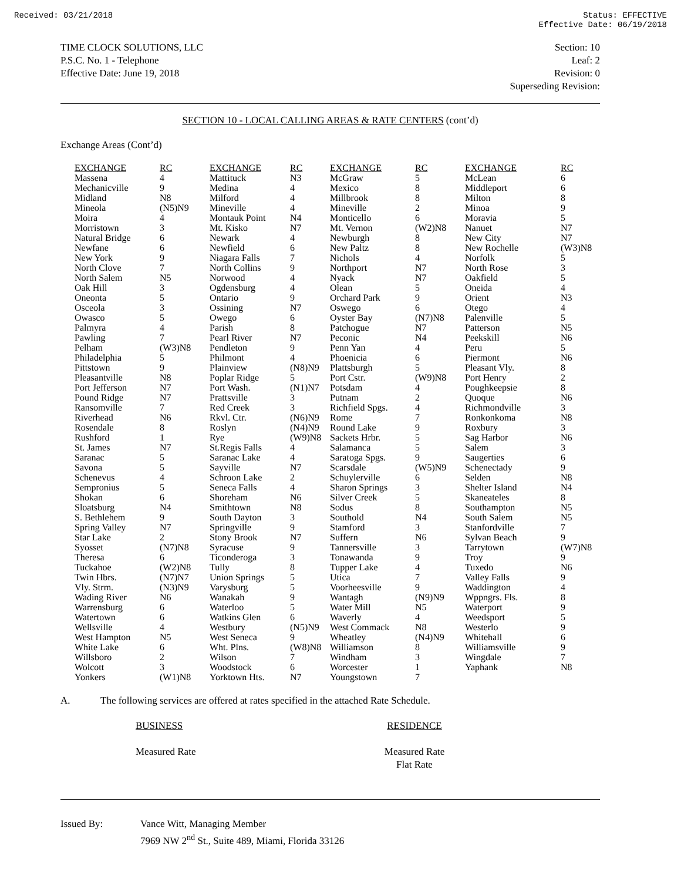Received: 03/21/2018 Status: EFFECTIVE
Effective Date: 06/19/2018
TIME CLOCK SOLUTIONS, LLC
P.S.C. No. 1 - Telephone
Effective Date: June 19, 2018
Section: 10
Leaf: 2
Revision: 0
Superseding Revision:
SECTION 10 - LOCAL CALLING AREAS & RATE CENTERS (cont’d)
Exchange Areas (Cont’d)
| EXCHANGE | RC | EXCHANGE | RC | EXCHANGE | RC | EXCHANGE | RC |
| --- | --- | --- | --- | --- | --- | --- | --- |
| Massena | 4 | Mattituck | N3 | McGraw | 5 | McLean | 6 |
| Mechanicville | 9 | Medina | 4 | Mexico | 8 | Middleport | 6 |
| Midland | N8 | Milford | 4 | Millbrook | 8 | Milton | 8 |
| Mineola | (N5)N9 | Mineville | 4 | Mineville | 2 | Minoa | 9 |
| Moira | 4 | Montauk Point | N4 | Monticello | 6 | Moravia | 5 |
| Morristown | 3 | Mt. Kisko | N7 | Mt. Vernon | (W2)N8 | Nanuet | N7 |
| Natural Bridge | 6 | Newark | 4 | Newburgh | 8 | New City | N7 |
| Newfane | 6 | Newfield | 6 | New Paltz | 8 | New Rochelle | (W3)N8 |
| New York | 9 | Niagara Falls | 7 | Nichols | 4 | Norfolk | 5 |
| North Clove | 7 | North Collins | 9 | Northport | N7 | North Rose | 3 |
| North Salem | N5 | Norwood | 4 | Nyack | N7 | Oakfield | 5 |
| Oak Hill | 3 | Ogdensburg | 4 | Olean | 5 | Oneida | 4 |
| Oneonta | 5 | Ontario | 9 | Orchard Park | 9 | Orient | N3 |
| Osceola | 3 | Ossining | N7 | Oswego | 6 | Otego | 4 |
| Owasco | 5 | Owego | 6 | Oyster Bay | (N7)N8 | Palenville | 5 |
| Palmyra | 4 | Parish | 8 | Patchogue | N7 | Patterson | N5 |
| Pawling | 7 | Pearl River | N7 | Peconic | N4 | Peekskill | N6 |
| Pelham | (W3)N8 | Pendleton | 9 | Penn Yan | 4 | Peru | 5 |
| Philadelphia | 5 | Philmont | 4 | Phoenicia | 6 | Piermont | N6 |
| Pittstown | 9 | Plainview | (N8)N9 | Plattsburgh | 5 | Pleasant Vly. | 8 |
| Pleasantville | N8 | Poplar Ridge | 5 | Port Cstr. | (W9)N8 | Port Henry | 2 |
| Port Jefferson | N7 | Port Wash. | (N1)N7 | Potsdam | 4 | Poughkeepsie | 8 |
| Pound Ridge | N7 | Prattsville | 3 | Putnam | 2 | Quoque | N6 |
| Ransomville | 7 | Red Creek | 3 | Richfield Spgs. | 4 | Richmondville | 3 |
| Riverhead | N6 | Rkvl. Ctr. | (N6)N9 | Rome | 7 | Ronkonkoma | N8 |
| Rosendale | 8 | Roslyn | (N4)N9 | Round Lake | 9 | Roxbury | 3 |
| Rushford | 1 | Rye | (W9)N8 | Sackets Hrbr. | 5 | Sag Harbor | N6 |
| St. James | N7 | St.Regis Falls | 4 | Salamanca | 5 | Salem | 3 |
| Saranac | 5 | Saranac Lake | 4 | Saratoga Spgs. | 9 | Saugerties | 6 |
| Savona | 5 | Sayville | N7 | Scarsdale | (W5)N9 | Schenectady | 9 |
| Schenevus | 4 | Schroon Lake | 2 | Schuylerville | 6 | Selden | N8 |
| Sempronius | 5 | Seneca Falls | 4 | Sharon Springs | 3 | Shelter Island | N4 |
| Shokan | 6 | Shoreham | N6 | Silver Creek | 5 | Skaneateles | 8 |
| Sloatsburg | N4 | Smithtown | N8 | Sodus | 8 | Southampton | N5 |
| S. Bethlehem | 9 | South Dayton | 3 | Southold | N4 | South Salem | N5 |
| Spring Valley | N7 | Springville | 9 | Stamford | 3 | Stanfordville | 7 |
| Star Lake | 2 | Stony Brook | N7 | Suffern | N6 | Sylvan Beach | 9 |
| Syosset | (N7)N8 | Syracuse | 9 | Tannersville | 3 | Tarrytown | (W7)N8 |
| Theresa | 6 | Ticonderoga | 3 | Tonawanda | 9 | Troy | 9 |
| Tuckahoe | (W2)N8 | Tully | 8 | Tupper Lake | 4 | Tuxedo | N6 |
| Twin Hbrs. | (N7)N7 | Union Springs | 5 | Utica | 7 | Valley Falls | 9 |
| Vly. Strm. | (N3)N9 | Varysburg | 5 | Voorheesville | 9 | Waddington | 4 |
| Wading River | N6 | Wanakah | 9 | Wantagh | (N9)N9 | Wppngrs. Fls. | 8 |
| Warrensburg | 6 | Waterloo | 5 | Water Mill | N5 | Waterport | 9 |
| Watertown | 6 | Watkins Glen | 6 | Waverly | 4 | Weedsport | 5 |
| Wellsville | 4 | Westbury | (N5)N9 | West Commack | N8 | Westerlo | 9 |
| West Hampton | N5 | West Seneca | 9 | Wheatley | (N4)N9 | Whitehall | 6 |
| White Lake | 6 | Wht. Plns. | (W8)N8 | Williamson | 8 | Williamsville | 9 |
| Willsboro | 2 | Wilson | 7 | Windham | 3 | Wingdale | 7 |
| Wolcott | 3 | Woodstock | 6 | Worcester | 1 | Yaphank | N8 |
| Yonkers | (W1)N8 | Yorktown Hts. | N7 | Youngstown | 7 | | |
A. The following services are offered at rates specified in the attached Rate Schedule.
BUSINESS
Measured Rate
RESIDENCE
Measured Rate
Flat Rate
Issued By: Vance Witt, Managing Member
7969 NW 2<sup>nd</sup> St., Suite 489, Miami, Florida 33126